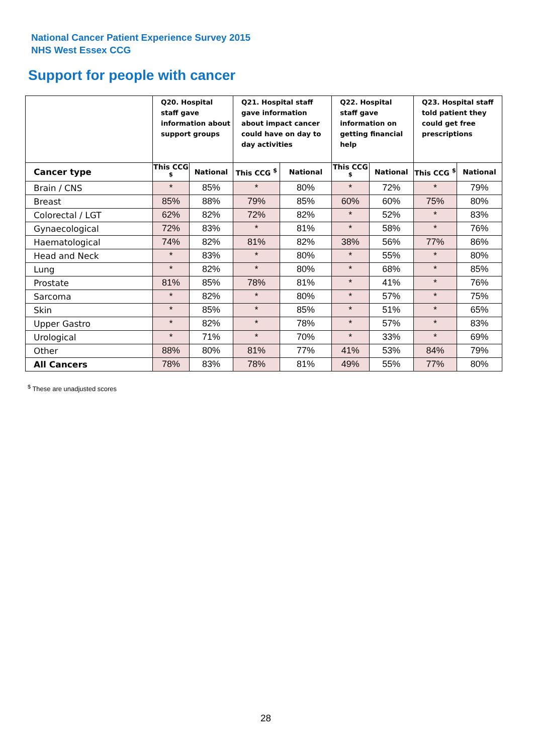National Cancer Patient Experience Survey 2015
NHS West Essex CCG
Support for people with cancer
| | Q20. Hospital staff gave information about support groups | | Q21. Hospital staff gave information about impact cancer could have on day to day activities | | Q22. Hospital staff gave information on getting financial help | | Q23. Hospital staff told patient they could get free prescriptions | |
| --- | --- | --- | --- | --- | --- | --- | --- | --- |
| Cancer type | This CCG <sup>$</sup> | National | This CCG <sup>$</sup> | National | This CCG <sup>$</sup> | National | This CCG <sup>$</sup> | National |
| Brain / CNS | * | 85% | * | 80% | * | 72% | * | 79% |
| Breast | 85% | 88% | 79% | 85% | 60% | 60% | 75% | 80% |
| Colorectal / LGT | 62% | 82% | 72% | 82% | * | 52% | * | 83% |
| Gynaecological | 72% | 83% | * | 81% | * | 58% | * | 76% |
| Haematological | 74% | 82% | 81% | 82% | 38% | 56% | 77% | 86% |
| Head and Neck | * | 83% | * | 80% | * | 55% | * | 80% |
| Lung | * | 82% | * | 80% | * | 68% | * | 85% |
| Prostate | 81% | 85% | 78% | 81% | * | 41% | * | 76% |
| Sarcoma | * | 82% | * | 80% | * | 57% | * | 75% |
| Skin | * | 85% | * | 85% | * | 51% | * | 65% |
| Upper Gastro | * | 82% | * | 78% | * | 57% | * | 83% |
| Urological | * | 71% | * | 70% | * | 33% | * | 69% |
| Other | 88% | 80% | 81% | 77% | 41% | 53% | 84% | 79% |
| All Cancers | 78% | 83% | 78% | 81% | 49% | 55% | 77% | 80% |
<sup>$</sup> These are unadjusted scores
28